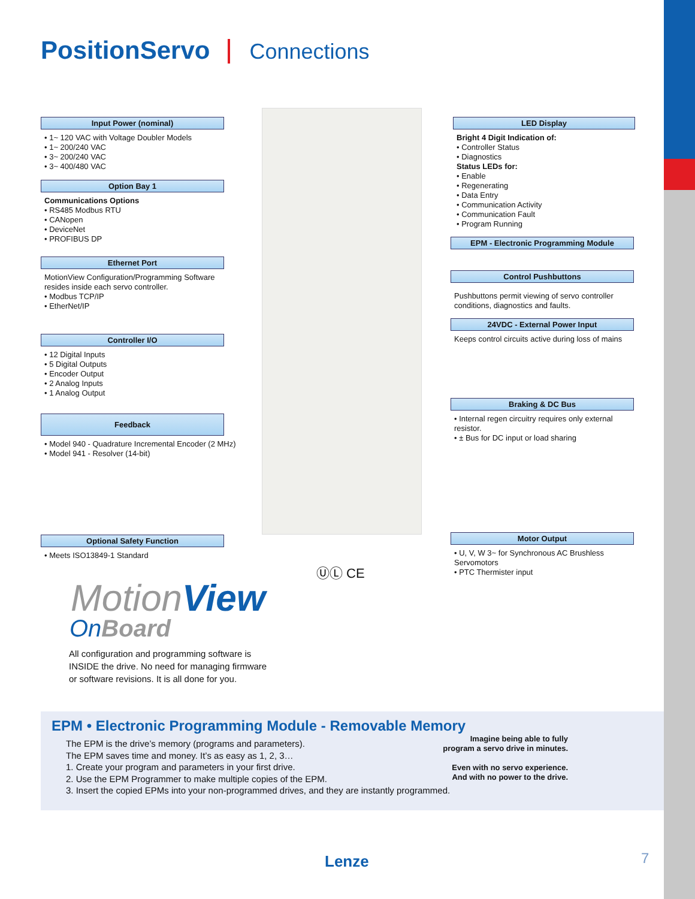PositionServo Connections
Input Power (nominal)
• 1~ 120 VAC with Voltage Doubler Models
• 1~ 200/240 VAC
• 3~ 200/240 VAC
• 3~ 400/480 VAC
Option Bay 1
Communications Options
• RS485 Modbus RTU
• CANopen
• DeviceNet
• PROFIBUS DP
Ethernet Port
MotionView Configuration/Programming Software resides inside each servo controller.
• Modbus TCP/IP
• EtherNet/IP
Controller I/O
• 12 Digital Inputs
• 5 Digital Outputs
• Encoder Output
• 2 Analog Inputs
• 1 Analog Output
Feedback
• Model 940 - Quadrature Incremental Encoder (2 MHz)
• Model 941 - Resolver (14-bit)
Optional Safety Function
• Meets ISO13849-1 Standard
LED Display
Bright 4 Digit Indication of:
• Controller Status
• Diagnostics
Status LEDs for:
• Enable
• Regenerating
• Data Entry
• Communication Activity
• Communication Fault
• Program Running
EPM - Electronic Programming Module
Control Pushbuttons
Pushbuttons permit viewing of servo controller conditions, diagnostics and faults.
24VDC - External Power Input
Keeps control circuits active during loss of mains
Braking & DC Bus
• Internal regen circuitry requires only external resistor.
• ± Bus for DC input or load sharing
Motor Output
• U, V, W 3~ for Synchronous AC Brushless Servomotors
• PTC Thermister input
ⓊⓁ CE
MotionView
OnBoard
All configuration and programming software is
INSIDE the drive. No need for managing firmware
or software revisions. It is all done for you.
EPM • Electronic Programming Module - Removable Memory
Imagine being able to fully
program a servo drive in minutes.
Even with no servo experience.
And with no power to the drive.
The EPM is the drive’s memory (programs and parameters).
The EPM saves time and money. It’s as easy as 1, 2, 3…
1. Create your program and parameters in your first drive.
2. Use the EPM Programmer to make multiple copies of the EPM.
3. Insert the copied EPMs into your non-programmed drives, and they are instantly programmed.
Lenze 7